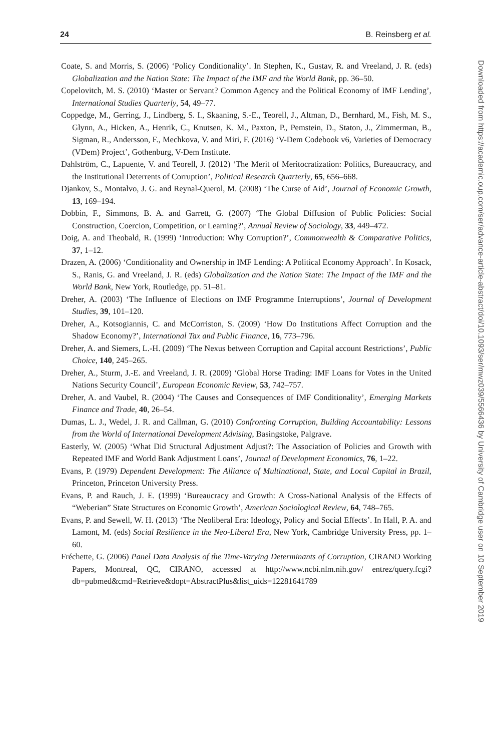24 B. Reinsberg et al.
Coate, S. and Morris, S. (2006) ‘Policy Conditionality’. In Stephen, K., Gustav, R. and Vreeland, J. R. (eds) Globalization and the Nation State: The Impact of the IMF and the World Bank, pp. 36–50.
Copelovitch, M. S. (2010) ‘Master or Servant? Common Agency and the Political Economy of IMF Lending’, International Studies Quarterly, 54, 49–77.
Coppedge, M., Gerring, J., Lindberg, S. I., Skaaning, S.-E., Teorell, J., Altman, D., Bernhard, M., Fish, M. S., Glynn, A., Hicken, A., Henrik, C., Knutsen, K. M., Paxton, P., Pemstein, D., Staton, J., Zimmerman, B., Sigman, R., Andersson, F., Mechkova, V. and Miri, F. (2016) ‘V-Dem Codebook v6, Varieties of Democracy (VDem) Project’, Gothenburg, V-Dem Institute.
Dahlström, C., Lapuente, V. and Teorell, J. (2012) ‘The Merit of Meritocratization: Politics, Bureaucracy, and the Institutional Deterrents of Corruption’, Political Research Quarterly, 65, 656–668.
Djankov, S., Montalvo, J. G. and Reynal-Querol, M. (2008) ‘The Curse of Aid’, Journal of Economic Growth, 13, 169–194.
Dobbin, F., Simmons, B. A. and Garrett, G. (2007) ‘The Global Diffusion of Public Policies: Social Construction, Coercion, Competition, or Learning?’, Annual Review of Sociology, 33, 449–472.
Doig, A. and Theobald, R. (1999) ‘Introduction: Why Corruption?’, Commonwealth & Comparative Politics, 37, 1–12.
Drazen, A. (2006) ‘Conditionality and Ownership in IMF Lending: A Political Economy Approach’. In Kosack, S., Ranis, G. and Vreeland, J. R. (eds) Globalization and the Nation State: The Impact of the IMF and the World Bank, New York, Routledge, pp. 51–81.
Dreher, A. (2003) ‘The Influence of Elections on IMF Programme Interruptions’, Journal of Development Studies, 39, 101–120.
Dreher, A., Kotsogiannis, C. and McCorriston, S. (2009) ‘How Do Institutions Affect Corruption and the Shadow Economy?’, International Tax and Public Finance, 16, 773–796.
Dreher, A. and Siemers, L.-H. (2009) ‘The Nexus between Corruption and Capital account Restrictions’, Public Choice, 140, 245–265.
Dreher, A., Sturm, J.-E. and Vreeland, J. R. (2009) ‘Global Horse Trading: IMF Loans for Votes in the United Nations Security Council’, European Economic Review, 53, 742–757.
Dreher, A. and Vaubel, R. (2004) ‘The Causes and Consequences of IMF Conditionality’, Emerging Markets Finance and Trade, 40, 26–54.
Dumas, L. J., Wedel, J. R. and Callman, G. (2010) Confronting Corruption, Building Accountability: Lessons from the World of International Development Advising, Basingstoke, Palgrave.
Easterly, W. (2005) ‘What Did Structural Adjustment Adjust?: The Association of Policies and Growth with Repeated IMF and World Bank Adjustment Loans’, Journal of Development Economics, 76, 1–22.
Evans, P. (1979) Dependent Development: The Alliance of Multinational, State, and Local Capital in Brazil, Princeton, Princeton University Press.
Evans, P. and Rauch, J. E. (1999) ‘Bureaucracy and Growth: A Cross-National Analysis of the Effects of “Weberian” State Structures on Economic Growth’, American Sociological Review, 64, 748–765.
Evans, P. and Sewell, W. H. (2013) ‘The Neoliberal Era: Ideology, Policy and Social Effects’. In Hall, P. A. and Lamont, M. (eds) Social Resilience in the Neo-Liberal Era, New York, Cambridge University Press, pp. 1–60.
Fréchette, G. (2006) Panel Data Analysis of the Time-Varying Determinants of Corruption, CIRANO Working Papers, Montreal, QC, CIRANO, accessed at http://www.ncbi.nlm.nih.gov/ entrez/query.fcgi? db=pubmed&cmd=Retrieve&dopt=AbstractPlus&list_uids=12281641789
Downloaded from https://academic.oup.com/ser/advance-article-abstract/doi/10.1093/ser/mwz039/5566436 by University of Cambridge user on 10 September 2019